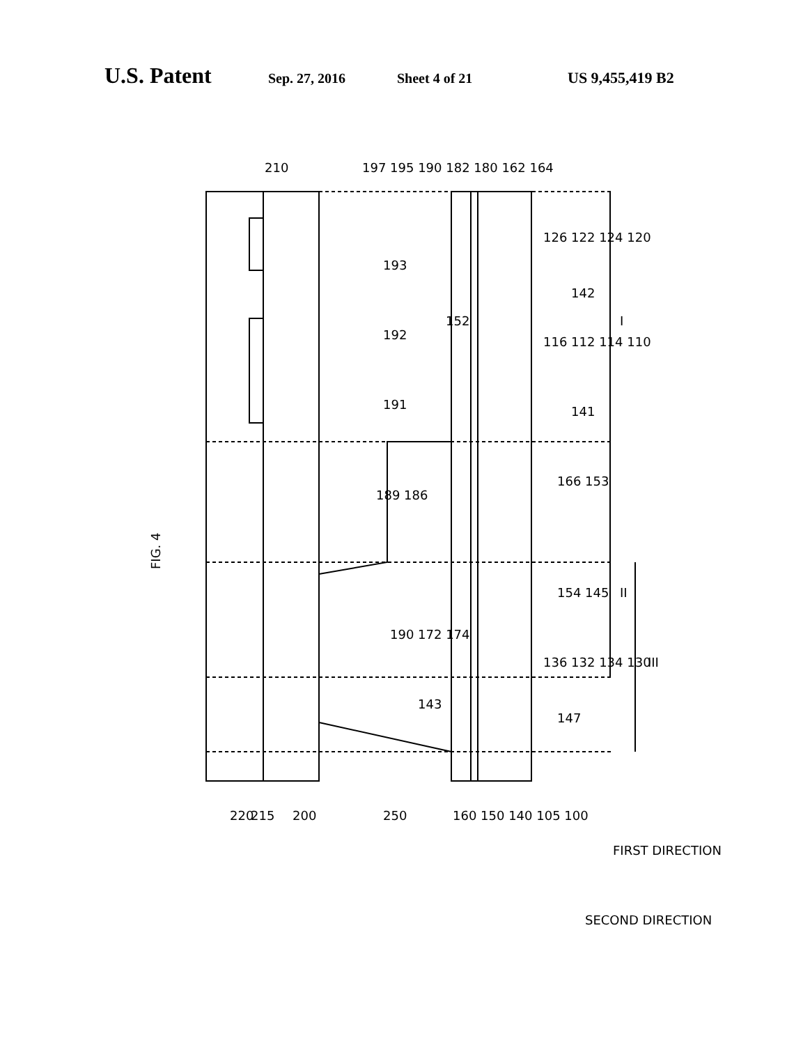U.S. Patent Sep. 27, 2016 Sheet 4 of 21 US 9,455,419 B2
FIG. 4
220
215
200
250
160 150 140 105 100
210
197 195 190 182 180 162 164
126 122 124 120
116 112 114 110
166 153
154 145
136 132 134 130
147
189 186
190 172 174
143
193
192
191
152
142
141
I
II
III
SECOND DIRECTION
FIRST DIRECTION